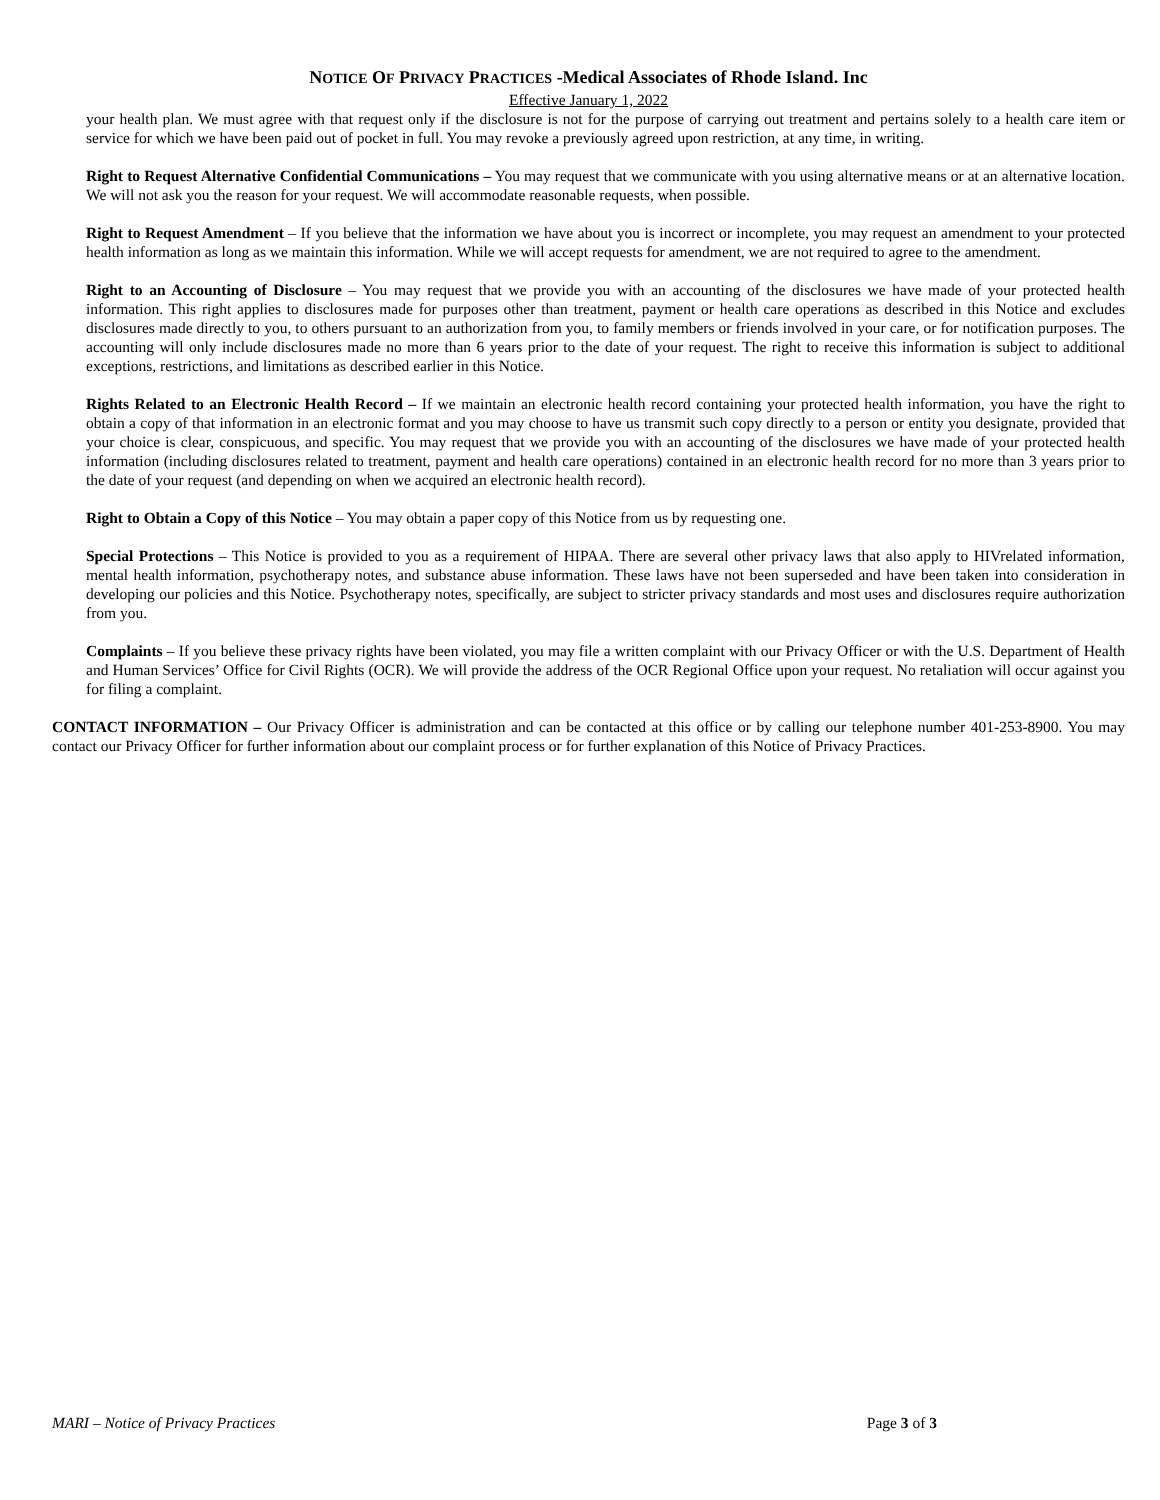NOTICE OF PRIVACY PRACTICES -Medical Associates of Rhode Island. Inc
Effective January 1, 2022
your health plan. We must agree with that request only if the disclosure is not for the purpose of carrying out treatment and pertains solely to a health care item or service for which we have been paid out of pocket in full. You may revoke a previously agreed upon restriction, at any time, in writing.
Right to Request Alternative Confidential Communications – You may request that we communicate with you using alternative means or at an alternative location. We will not ask you the reason for your request. We will accommodate reasonable requests, when possible.
Right to Request Amendment – If you believe that the information we have about you is incorrect or incomplete, you may request an amendment to your protected health information as long as we maintain this information. While we will accept requests for amendment, we are not required to agree to the amendment.
Right to an Accounting of Disclosure – You may request that we provide you with an accounting of the disclosures we have made of your protected health information. This right applies to disclosures made for purposes other than treatment, payment or health care operations as described in this Notice and excludes disclosures made directly to you, to others pursuant to an authorization from you, to family members or friends involved in your care, or for notification purposes. The accounting will only include disclosures made no more than 6 years prior to the date of your request. The right to receive this information is subject to additional exceptions, restrictions, and limitations as described earlier in this Notice.
Rights Related to an Electronic Health Record – If we maintain an electronic health record containing your protected health information, you have the right to obtain a copy of that information in an electronic format and you may choose to have us transmit such copy directly to a person or entity you designate, provided that your choice is clear, conspicuous, and specific. You may request that we provide you with an accounting of the disclosures we have made of your protected health information (including disclosures related to treatment, payment and health care operations) contained in an electronic health record for no more than 3 years prior to the date of your request (and depending on when we acquired an electronic health record).
Right to Obtain a Copy of this Notice – You may obtain a paper copy of this Notice from us by requesting one.
Special Protections – This Notice is provided to you as a requirement of HIPAA. There are several other privacy laws that also apply to HIVrelated information, mental health information, psychotherapy notes, and substance abuse information. These laws have not been superseded and have been taken into consideration in developing our policies and this Notice. Psychotherapy notes, specifically, are subject to stricter privacy standards and most uses and disclosures require authorization from you.
Complaints – If you believe these privacy rights have been violated, you may file a written complaint with our Privacy Officer or with the U.S. Department of Health and Human Services’ Office for Civil Rights (OCR). We will provide the address of the OCR Regional Office upon your request. No retaliation will occur against you for filing a complaint.
CONTACT INFORMATION – Our Privacy Officer is administration and can be contacted at this office or by calling our telephone number 401-253-8900. You may contact our Privacy Officer for further information about our complaint process or for further explanation of this Notice of Privacy Practices.
MARI – Notice of Privacy Practices Page 3 of 3